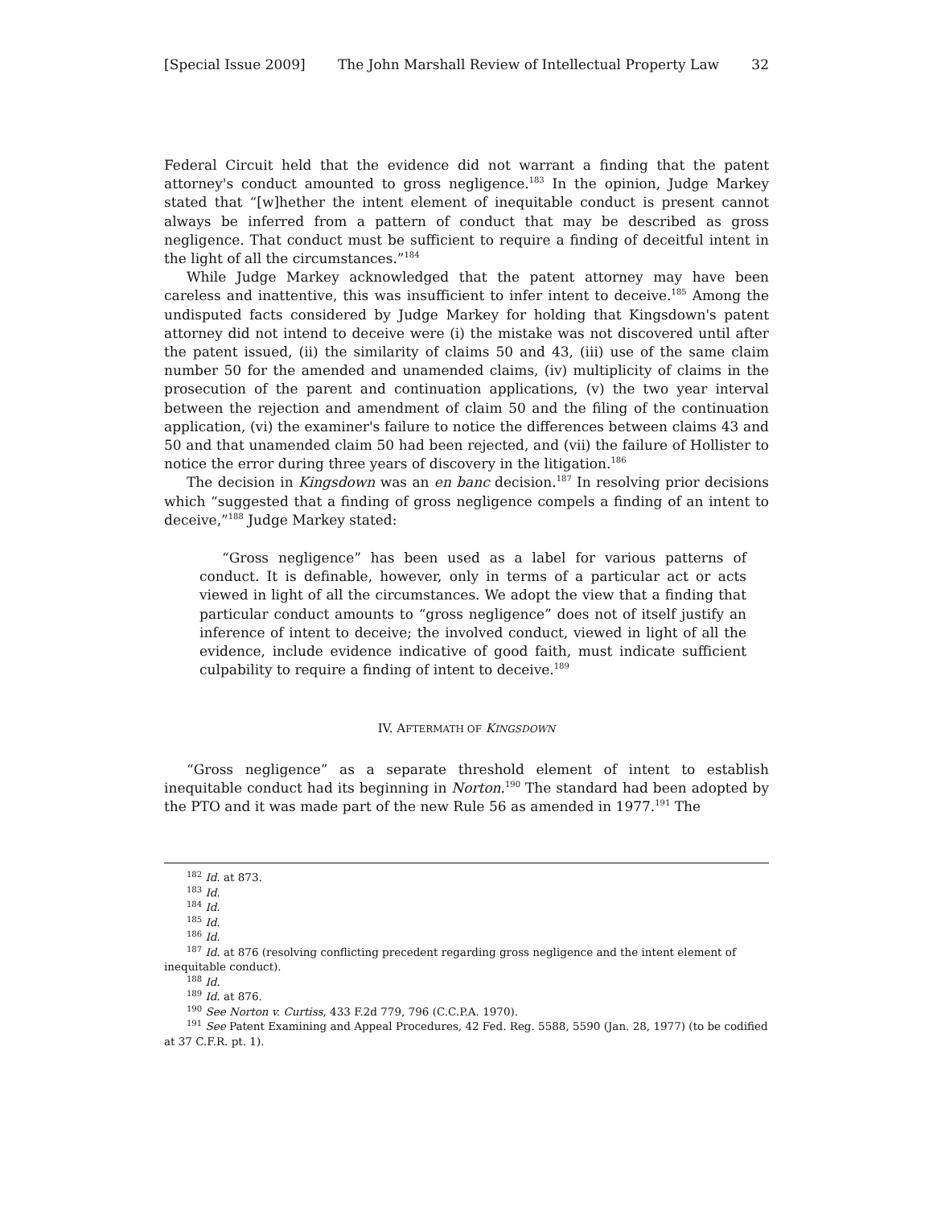[Special Issue 2009] The John Marshall Review of Intellectual Property Law 32
Federal Circuit held that the evidence did not warrant a finding that the patent attorney's conduct amounted to gross negligence.<sup>183</sup> In the opinion, Judge Markey stated that “[w]hether the intent element of inequitable conduct is present cannot always be inferred from a pattern of conduct that may be described as gross negligence. That conduct must be sufficient to require a finding of deceitful intent in the light of all the circumstances.”<sup>184</sup>
While Judge Markey acknowledged that the patent attorney may have been careless and inattentive, this was insufficient to infer intent to deceive.<sup>185</sup> Among the undisputed facts considered by Judge Markey for holding that Kingsdown's patent attorney did not intend to deceive were (i) the mistake was not discovered until after the patent issued, (ii) the similarity of claims 50 and 43, (iii) use of the same claim number 50 for the amended and unamended claims, (iv) multiplicity of claims in the prosecution of the parent and continuation applications, (v) the two year interval between the rejection and amendment of claim 50 and the filing of the continuation application, (vi) the examiner's failure to notice the differences between claims 43 and 50 and that unamended claim 50 had been rejected, and (vii) the failure of Hollister to notice the error during three years of discovery in the litigation.<sup>186</sup>
The decision in Kingsdown was an en banc decision.<sup>187</sup> In resolving prior decisions which “suggested that a finding of gross negligence compels a finding of an intent to deceive,”<sup>188</sup> Judge Markey stated:
“Gross negligence” has been used as a label for various patterns of conduct. It is definable, however, only in terms of a particular act or acts viewed in light of all the circumstances. We adopt the view that a finding that particular conduct amounts to “gross negligence” does not of itself justify an inference of intent to deceive; the involved conduct, viewed in light of all the evidence, include evidence indicative of good faith, must indicate sufficient culpability to require a finding of intent to deceive.<sup>189</sup>
IV. AFTERMATH OF KINGSDOWN
“Gross negligence” as a separate threshold element of intent to establish inequitable conduct had its beginning in Norton.<sup>190</sup> The standard had been adopted by the PTO and it was made part of the new Rule 56 as amended in 1977.<sup>191</sup> The
<sup>182</sup> Id. at 873.
<sup>183</sup> Id.
<sup>184</sup> Id.
<sup>185</sup> Id.
<sup>186</sup> Id.
<sup>187</sup> Id. at 876 (resolving conflicting precedent regarding gross negligence and the intent element of inequitable conduct).
<sup>188</sup> Id.
<sup>189</sup> Id. at 876.
<sup>190</sup> See Norton v. Curtiss, 433 F.2d 779, 796 (C.C.P.A. 1970).
<sup>191</sup> See Patent Examining and Appeal Procedures, 42 Fed. Reg. 5588, 5590 (Jan. 28, 1977) (to be codified at 37 C.F.R. pt. 1).